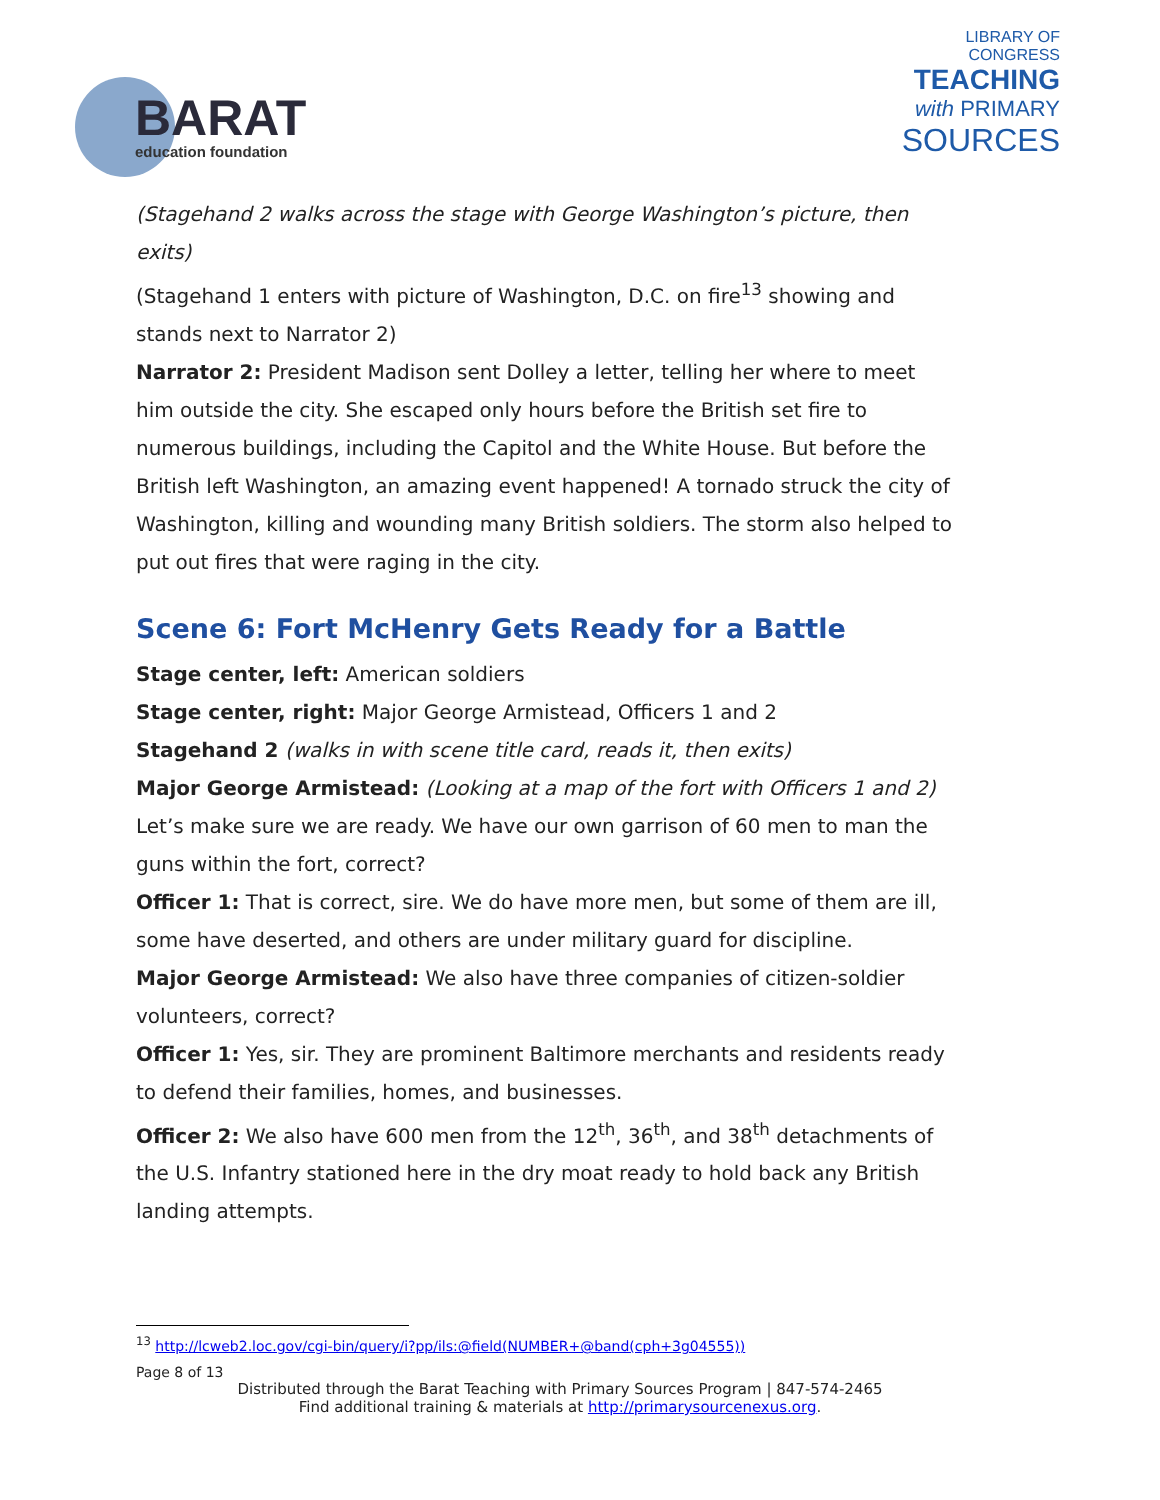BARAT
education foundation
LIBRARY OF
CONGRESS
TEACHING
with PRIMARY
SOURCES
(Stagehand 2 walks across the stage with George Washington’s picture, then exits)
(Stagehand 1 enters with picture of Washington, D.C. on fire<sup>13</sup> showing and stands next to Narrator 2)
Narrator 2: President Madison sent Dolley a letter, telling her where to meet him outside the city. She escaped only hours before the British set fire to numerous buildings, including the Capitol and the White House. But before the British left Washington, an amazing event happened! A tornado struck the city of Washington, killing and wounding many British soldiers. The storm also helped to put out fires that were raging in the city.
Scene 6: Fort McHenry Gets Ready for a Battle
Stage center, left: American soldiers
Stage center, right: Major George Armistead, Officers 1 and 2
Stagehand 2 (walks in with scene title card, reads it, then exits)
Major George Armistead: (Looking at a map of the fort with Officers 1 and 2) Let’s make sure we are ready. We have our own garrison of 60 men to man the guns within the fort, correct?
Officer 1: That is correct, sire. We do have more men, but some of them are ill, some have deserted, and others are under military guard for discipline.
Major George Armistead: We also have three companies of citizen-soldier volunteers, correct?
Officer 1: Yes, sir. They are prominent Baltimore merchants and residents ready to defend their families, homes, and businesses.
Officer 2: We also have 600 men from the 12<sup>th</sup>, 36<sup>th</sup>, and 38<sup>th</sup> detachments of the U.S. Infantry stationed here in the dry moat ready to hold back any British landing attempts.
<sup>13</sup> http://lcweb2.loc.gov/cgi-bin/query/i?pp/ils:@field(NUMBER+@band(cph+3g04555))
Page 8 of 13
Distributed through the Barat Teaching with Primary Sources Program | 847-574-2465
Find additional training & materials at http://primarysourcenexus.org.